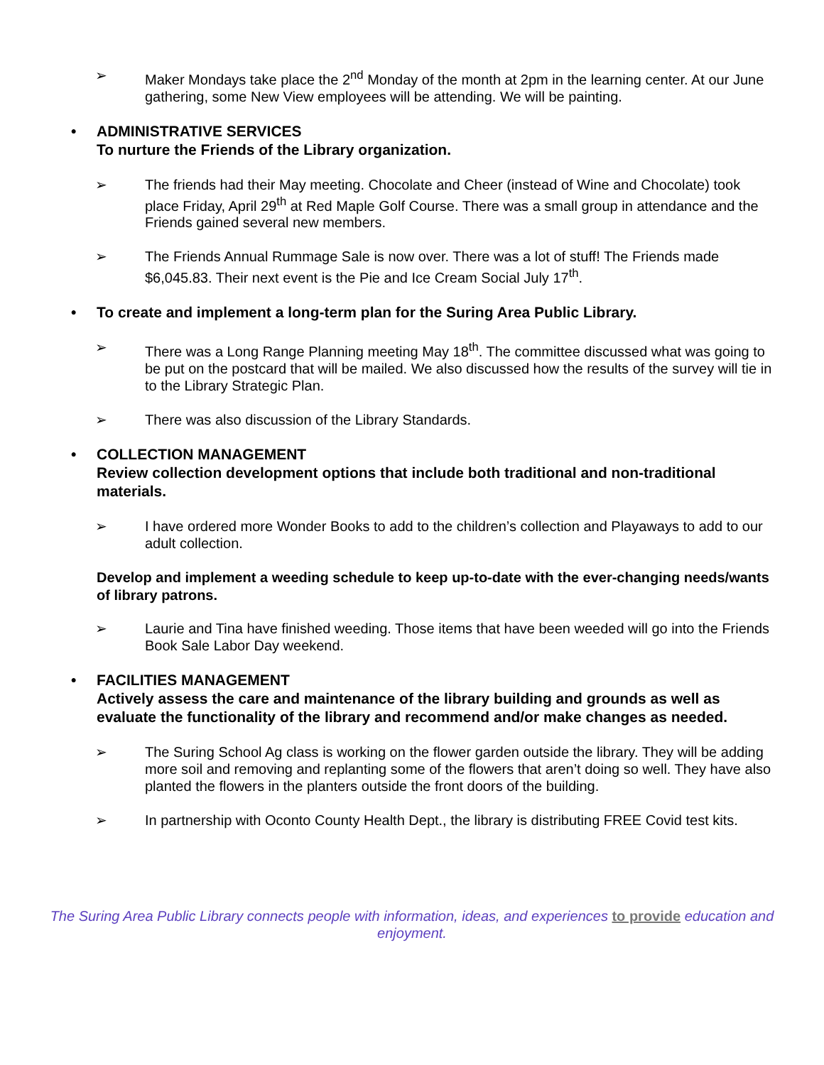➢ Maker Mondays take place the 2<sup>nd</sup> Monday of the month at 2pm in the learning center. At our June gathering, some New View employees will be attending. We will be painting.
• ADMINISTRATIVE SERVICES
To nurture the Friends of the Library organization.
➢ The friends had their May meeting. Chocolate and Cheer (instead of Wine and Chocolate) took place Friday, April 29<sup>th</sup> at Red Maple Golf Course. There was a small group in attendance and the Friends gained several new members.
➢ The Friends Annual Rummage Sale is now over. There was a lot of stuff! The Friends made $6,045.83. Their next event is the Pie and Ice Cream Social July 17<sup>th</sup>.
• To create and implement a long-term plan for the Suring Area Public Library.
➢ There was a Long Range Planning meeting May 18<sup>th</sup>. The committee discussed what was going to be put on the postcard that will be mailed. We also discussed how the results of the survey will tie in to the Library Strategic Plan.
➢ There was also discussion of the Library Standards.
• COLLECTION MANAGEMENT
Review collection development options that include both traditional and non-traditional materials.
➢ I have ordered more Wonder Books to add to the children’s collection and Playaways to add to our adult collection.
Develop and implement a weeding schedule to keep up-to-date with the ever-changing needs/wants of library patrons.
➢ Laurie and Tina have finished weeding. Those items that have been weeded will go into the Friends Book Sale Labor Day weekend.
• FACILITIES MANAGEMENT
Actively assess the care and maintenance of the library building and grounds as well as evaluate the functionality of the library and recommend and/or make changes as needed.
➢ The Suring School Ag class is working on the flower garden outside the library. They will be adding more soil and removing and replanting some of the flowers that aren’t doing so well. They have also planted the flowers in the planters outside the front doors of the building.
➢ In partnership with Oconto County Health Dept., the library is distributing FREE Covid test kits.
The Suring Area Public Library connects people with information, ideas, and experiences to provide education and enjoyment.